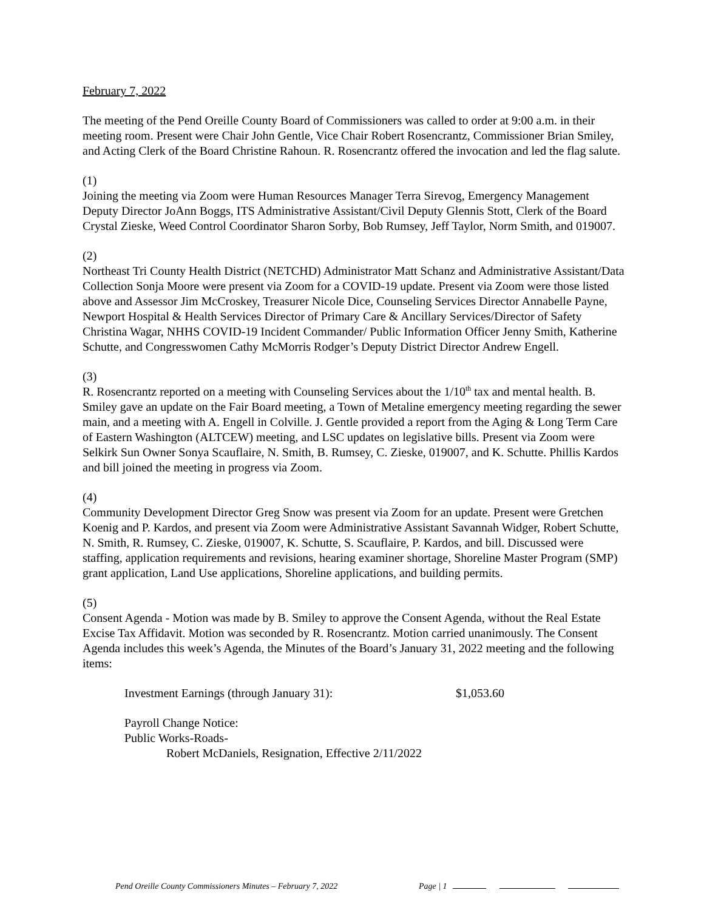February 7, 2022
The meeting of the Pend Oreille County Board of Commissioners was called to order at 9:00 a.m. in their meeting room. Present were Chair John Gentle, Vice Chair Robert Rosencrantz, Commissioner Brian Smiley, and Acting Clerk of the Board Christine Rahoun. R. Rosencrantz offered the invocation and led the flag salute.
(1)
Joining the meeting via Zoom were Human Resources Manager Terra Sirevog, Emergency Management Deputy Director JoAnn Boggs, ITS Administrative Assistant/Civil Deputy Glennis Stott, Clerk of the Board Crystal Zieske, Weed Control Coordinator Sharon Sorby, Bob Rumsey, Jeff Taylor, Norm Smith, and 019007.
(2)
Northeast Tri County Health District (NETCHD) Administrator Matt Schanz and Administrative Assistant/Data Collection Sonja Moore were present via Zoom for a COVID-19 update. Present via Zoom were those listed above and Assessor Jim McCroskey, Treasurer Nicole Dice, Counseling Services Director Annabelle Payne, Newport Hospital & Health Services Director of Primary Care & Ancillary Services/Director of Safety Christina Wagar, NHHS COVID-19 Incident Commander/ Public Information Officer Jenny Smith, Katherine Schutte, and Congresswomen Cathy McMorris Rodger’s Deputy District Director Andrew Engell.
(3)
R. Rosencrantz reported on a meeting with Counseling Services about the 1/10<sup>th</sup> tax and mental health. B. Smiley gave an update on the Fair Board meeting, a Town of Metaline emergency meeting regarding the sewer main, and a meeting with A. Engell in Colville. J. Gentle provided a report from the Aging & Long Term Care of Eastern Washington (ALTCEW) meeting, and LSC updates on legislative bills. Present via Zoom were Selkirk Sun Owner Sonya Scauflaire, N. Smith, B. Rumsey, C. Zieske, 019007, and K. Schutte. Phillis Kardos and bill joined the meeting in progress via Zoom.
(4)
Community Development Director Greg Snow was present via Zoom for an update. Present were Gretchen Koenig and P. Kardos, and present via Zoom were Administrative Assistant Savannah Widger, Robert Schutte, N. Smith, R. Rumsey, C. Zieske, 019007, K. Schutte, S. Scauflaire, P. Kardos, and bill. Discussed were staffing, application requirements and revisions, hearing examiner shortage, Shoreline Master Program (SMP) grant application, Land Use applications, Shoreline applications, and building permits.
(5)
Consent Agenda - Motion was made by B. Smiley to approve the Consent Agenda, without the Real Estate Excise Tax Affidavit. Motion was seconded by R. Rosencrantz. Motion carried unanimously. The Consent Agenda includes this week’s Agenda, the Minutes of the Board’s January 31, 2022 meeting and the following items:
Investment Earnings (through January 31): $1,053.60
Payroll Change Notice:
Public Works-Roads-
Robert McDaniels, Resignation, Effective 2/11/2022
Pend Oreille County Commissioners Minutes – February 7, 2022 Page | 1